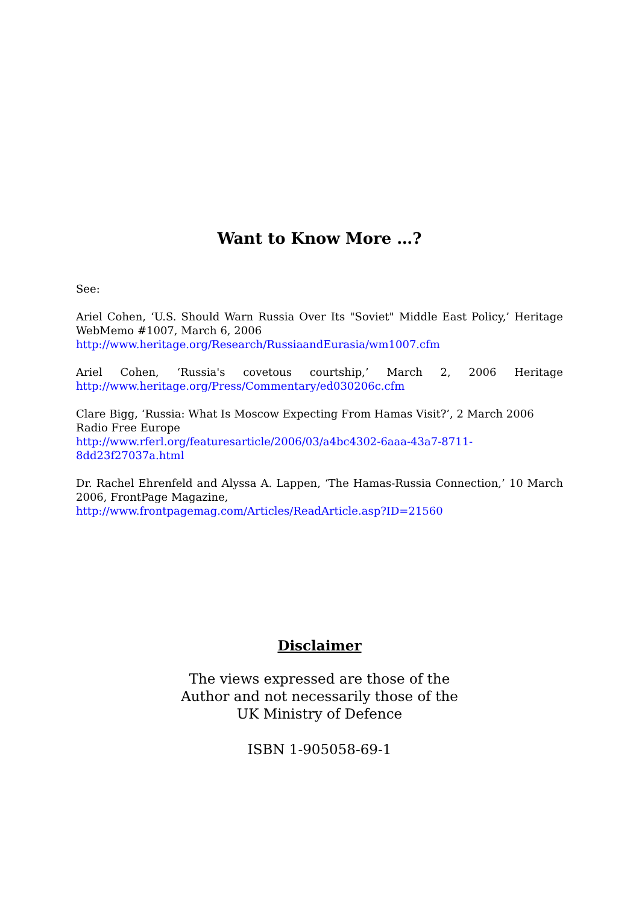Want to Know More …?
See:
Ariel Cohen, ‘U.S. Should Warn Russia Over Its "Soviet" Middle East Policy,’ Heritage WebMemo #1007, March 6, 2006
http://www.heritage.org/Research/RussiaandEurasia/wm1007.cfm
Ariel Cohen, ‘Russia's covetous courtship,’ March 2, 2006 Heritage http://www.heritage.org/Press/Commentary/ed030206c.cfm
Clare Bigg, ‘Russia: What Is Moscow Expecting From Hamas Visit?’, 2 March 2006 Radio Free Europe
http://www.rferl.org/featuresarticle/2006/03/a4bc4302-6aaa-43a7-8711-8dd23f27037a.html
Dr. Rachel Ehrenfeld and Alyssa A. Lappen, ‘The Hamas-Russia Connection,’ 10 March 2006, FrontPage Magazine,
http://www.frontpagemag.com/Articles/ReadArticle.asp?ID=21560
Disclaimer
The views expressed are those of the
Author and not necessarily those of the
UK Ministry of Defence
ISBN 1-905058-69-1